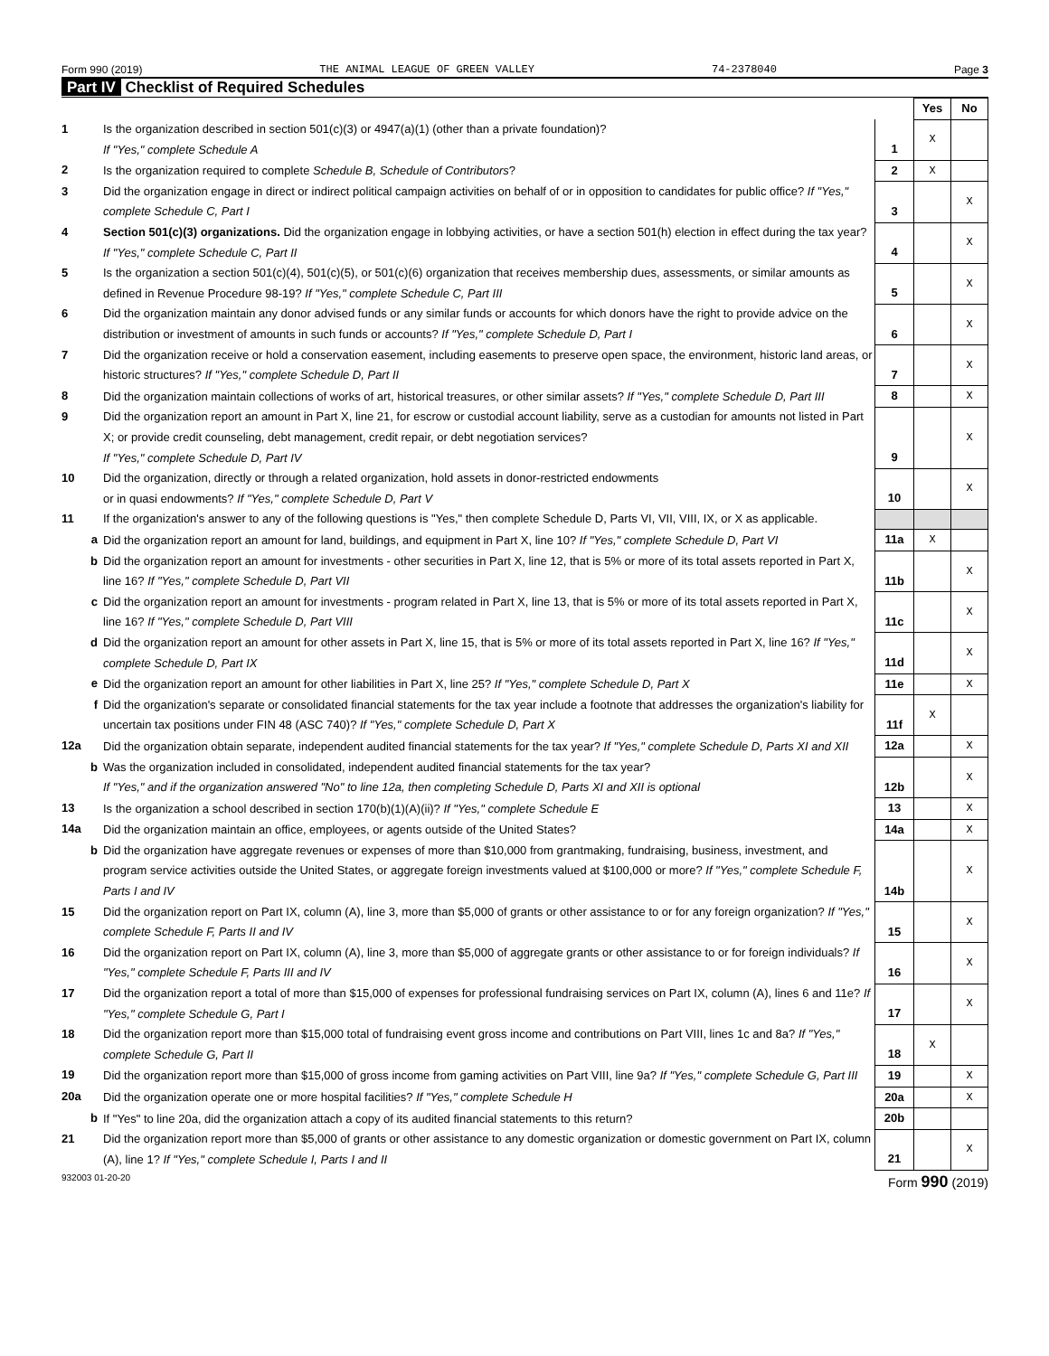Form 990 (2019) THE ANIMAL LEAGUE OF GREEN VALLEY 74-2378040 Page 3
Part IV Checklist of Required Schedules
| | | | Yes | No |
| 1 | Is the organization described in section 501(c)(3) or 4947(a)(1) (other than a private foundation)? If "Yes," complete Schedule A | 1 | X | |
| 2 | Is the organization required to complete Schedule B, Schedule of Contributors ? | 2 | X | |
| 3 | Did the organization engage in direct or indirect political campaign activities on behalf of or in opposition to candidates for public office? If "Yes," complete Schedule C, Part I | 3 | | X |
| 4 | Section 501(c)(3) organizations. Did the organization engage in lobbying activities, or have a section 501(h) election in effect during the tax year? If "Yes," complete Schedule C, Part II | 4 | | X |
| 5 | Is the organization a section 501(c)(4), 501(c)(5), or 501(c)(6) organization that receives membership dues, assessments, or similar amounts as defined in Revenue Procedure 98-19? If "Yes," complete Schedule C, Part III | 5 | | X |
| 6 | Did the organization maintain any donor advised funds or any similar funds or accounts for which donors have the right to provide advice on the distribution or investment of amounts in such funds or accounts? If "Yes," complete Schedule D, Part I | 6 | | X |
| 7 | Did the organization receive or hold a conservation easement, including easements to preserve open space, the environment, historic land areas, or historic structures? If "Yes," complete Schedule D, Part II | 7 | | X |
| 8 | Did the organization maintain collections of works of art, historical treasures, or other similar assets? If "Yes," complete Schedule D, Part III | 8 | | X |
| 9 | Did the organization report an amount in Part X, line 21, for escrow or custodial account liability, serve as a custodian for amounts not listed in Part X; or provide credit counseling, debt management, credit repair, or debt negotiation services? If "Yes," complete Schedule D, Part IV | 9 | | X |
| 10 | Did the organization, directly or through a related organization, hold assets in donor-restricted endowments or in quasi endowments? If "Yes," complete Schedule D, Part V | 10 | | X |
| 11 | If the organization's answer to any of the following questions is "Yes," then complete Schedule D, Parts VI, VII, VIII, IX, or X as applicable. | | | |
| a | Did the organization report an amount for land, buildings, and equipment in Part X, line 10? If "Yes," complete Schedule D, Part VI | 11a | X | |
| b | Did the organization report an amount for investments - other securities in Part X, line 12, that is 5% or more of its total assets reported in Part X, line 16? If "Yes," complete Schedule D, Part VII | 11b | | X |
| c | Did the organization report an amount for investments - program related in Part X, line 13, that is 5% or more of its total assets reported in Part X, line 16? If "Yes," complete Schedule D, Part VIII | 11c | | X |
| d | Did the organization report an amount for other assets in Part X, line 15, that is 5% or more of its total assets reported in Part X, line 16? If "Yes," complete Schedule D, Part IX | 11d | | X |
| e | Did the organization report an amount for other liabilities in Part X, line 25? If "Yes," complete Schedule D, Part X | 11e | | X |
| f | Did the organization's separate or consolidated financial statements for the tax year include a footnote that addresses the organization's liability for uncertain tax positions under FIN 48 (ASC 740)? If "Yes," complete Schedule D, Part X | 11f | X | |
| 12a | Did the organization obtain separate, independent audited financial statements for the tax year? If "Yes," complete Schedule D, Parts XI and XII | 12a | | X |
| b | Was the organization included in consolidated, independent audited financial statements for the tax year? If "Yes," and if the organization answered "No" to line 12a, then completing Schedule D, Parts XI and XII is optional | 12b | | X |
| 13 | Is the organization a school described in section 170(b)(1)(A)(ii)? If "Yes," complete Schedule E | 13 | | X |
| 14a | Did the organization maintain an office, employees, or agents outside of the United States? | 14a | | X |
| b | Did the organization have aggregate revenues or expenses of more than $10,000 from grantmaking, fundraising, business, investment, and program service activities outside the United States, or aggregate foreign investments valued at $100,000 or more? If "Yes," complete Schedule F, Parts I and IV | 14b | | X |
| 15 | Did the organization report on Part IX, column (A), line 3, more than $5,000 of grants or other assistance to or for any foreign organization? If "Yes," complete Schedule F, Parts II and IV | 15 | | X |
| 16 | Did the organization report on Part IX, column (A), line 3, more than $5,000 of aggregate grants or other assistance to or for foreign individuals? If "Yes," complete Schedule F, Parts III and IV | 16 | | X |
| 17 | Did the organization report a total of more than $15,000 of expenses for professional fundraising services on Part IX, column (A), lines 6 and 11e? If "Yes," complete Schedule G, Part I | 17 | | X |
| 18 | Did the organization report more than $15,000 total of fundraising event gross income and contributions on Part VIII, lines 1c and 8a? If "Yes," complete Schedule G, Part II | 18 | X | |
| 19 | Did the organization report more than $15,000 of gross income from gaming activities on Part VIII, line 9a? If "Yes," complete Schedule G, Part III | 19 | | X |
| 20a | Did the organization operate one or more hospital facilities? If "Yes," complete Schedule H | 20a | | X |
| b | If "Yes" to line 20a, did the organization attach a copy of its audited financial statements to this return? | 20b | | |
| 21 | Did the organization report more than $5,000 of grants or other assistance to any domestic organization or domestic government on Part IX, column (A), line 1? If "Yes," complete Schedule I, Parts I and II | 21 | | X |
932003 01-20-20 Form 990 (2019)